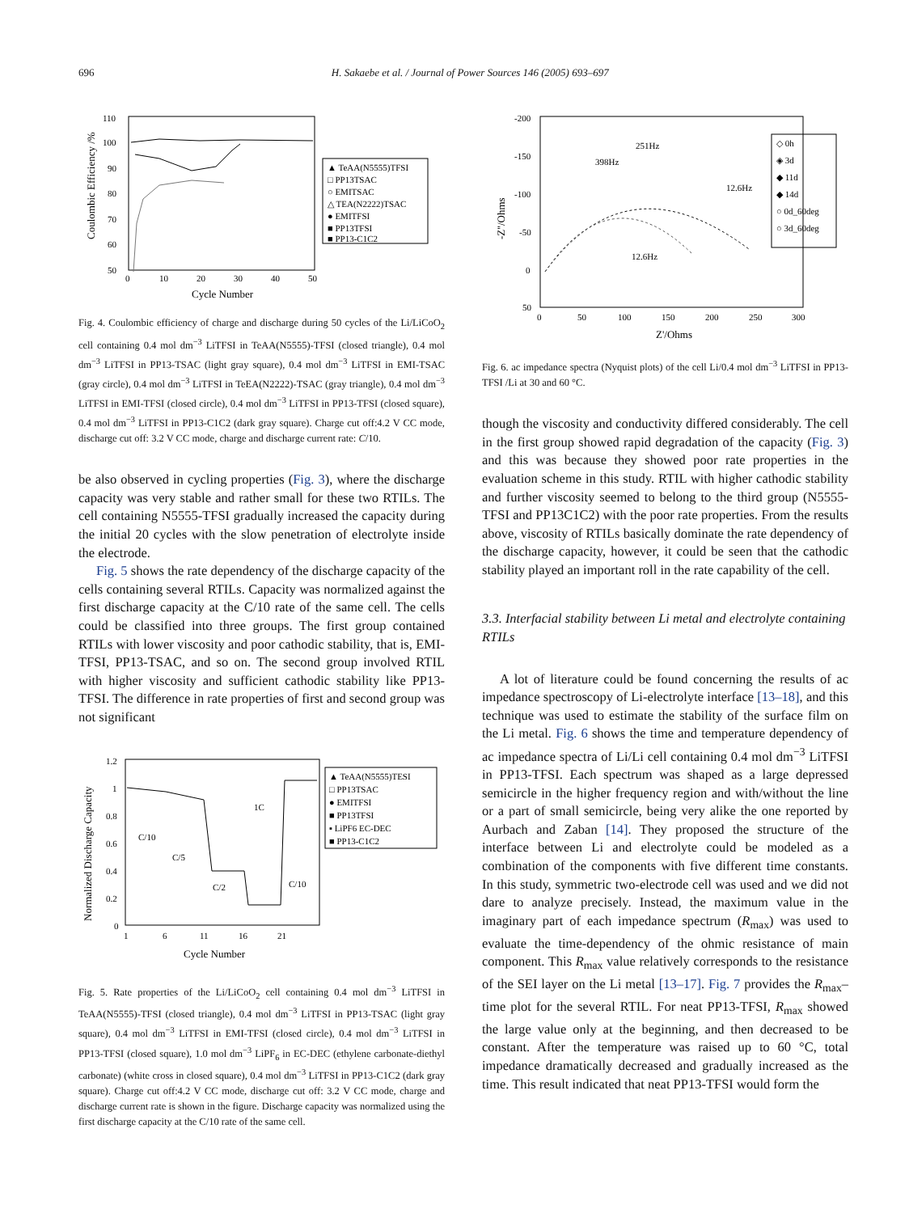696 H. Sakaebe et al. / Journal of Power Sources 146 (2005) 693–697
Coulombic Efficiency /%
110
100
90
80
70
60
50
0
10
20
30
40
50
Cycle Number
▲ TeAA(N5555)TFSI
□ PP13TSAC
○ EMITSAC
△ TEA(N2222)TSAC
● EMITFSI
■ PP13TFSI
■ PP13-C1C2
Fig. 4. Coulombic efficiency of charge and discharge during 50 cycles of the Li/LiCoO<sub>2</sub> cell containing 0.4 mol dm<sup>−3</sup> LiTFSI in TeAA(N5555)-TFSI (closed triangle), 0.4 mol dm<sup>−3</sup> LiTFSI in PP13-TSAC (light gray square), 0.4 mol dm<sup>−3</sup> LiTFSI in EMI-TSAC (gray circle), 0.4 mol dm<sup>−3</sup> LiTFSI in TeEA(N2222)-TSAC (gray triangle), 0.4 mol dm<sup>−3</sup> LiTFSI in EMI-TFSI (closed circle), 0.4 mol dm<sup>−3</sup> LiTFSI in PP13-TFSI (closed square), 0.4 mol dm<sup>−3</sup> LiTFSI in PP13-C1C2 (dark gray square). Charge cut off:4.2 V CC mode, discharge cut off: 3.2 V CC mode, charge and discharge current rate: C/10.
be also observed in cycling properties (Fig. 3), where the discharge capacity was very stable and rather small for these two RTILs. The cell containing N5555-TFSI gradually increased the capacity during the initial 20 cycles with the slow penetration of electrolyte inside the electrode.
Fig. 5 shows the rate dependency of the discharge capacity of the cells containing several RTILs. Capacity was normalized against the first discharge capacity at the C/10 rate of the same cell. The cells could be classified into three groups. The first group contained RTILs with lower viscosity and poor cathodic stability, that is, EMI-TFSI, PP13-TSAC, and so on. The second group involved RTIL with higher viscosity and sufficient cathodic stability like PP13-TFSI. The difference in rate properties of first and second group was not significant
Normalized Discharge Capacity
1.2
1
0.8
0.6
0.4
0.2
0
1
6
11
16
21
C/10
C/5
C/2
1C
C/10
Cycle Number
▲ TeAA(N5555)TESI
□ PP13TSAC
● EMITFSI
■ PP13TFSI
▪ LiPF6 EC-DEC
■ PP13-C1C2
Fig. 5. Rate properties of the Li/LiCoO<sub>2</sub> cell containing 0.4 mol dm<sup>−3</sup> LiTFSI in TeAA(N5555)-TFSI (closed triangle), 0.4 mol dm<sup>−3</sup> LiTFSI in PP13-TSAC (light gray square), 0.4 mol dm<sup>−3</sup> LiTFSI in EMI-TFSI (closed circle), 0.4 mol dm<sup>−3</sup> LiTFSI in PP13-TFSI (closed square), 1.0 mol dm<sup>−3</sup> LiPF<sub>6</sub> in EC-DEC (ethylene carbonate-diethyl carbonate) (white cross in closed square), 0.4 mol dm<sup>−3</sup> LiTFSI in PP13-C1C2 (dark gray square). Charge cut off:4.2 V CC mode, discharge cut off: 3.2 V CC mode, charge and discharge current rate is shown in the figure. Discharge capacity was normalized using the first discharge capacity at the C/10 rate of the same cell.
-Z''/Ohms
-200
-150
-100
-50
0
50
0
50
100
150
200
250
300
251Hz
398Hz
12.6Hz
12.6Hz
Z'/Ohms
◇ 0h
◈ 3d
◆ 11d
◆ 14d
○ 0d_60deg
○ 3d_60deg
Fig. 6. ac impedance spectra (Nyquist plots) of the cell Li/0.4 mol dm<sup>−3</sup> LiTFSI in PP13-TFSI /Li at 30 and 60 °C.
though the viscosity and conductivity differed considerably. The cell in the first group showed rapid degradation of the capacity (Fig. 3) and this was because they showed poor rate properties in the evaluation scheme in this study. RTIL with higher cathodic stability and further viscosity seemed to belong to the third group (N5555-TFSI and PP13C1C2) with the poor rate properties. From the results above, viscosity of RTILs basically dominate the rate dependency of the discharge capacity, however, it could be seen that the cathodic stability played an important roll in the rate capability of the cell.
3.3. Interfacial stability between Li metal and electrolyte containing RTILs
A lot of literature could be found concerning the results of ac impedance spectroscopy of Li-electrolyte interface [13–18], and this technique was used to estimate the stability of the surface film on the Li metal. Fig. 6 shows the time and temperature dependency of ac impedance spectra of Li/Li cell containing 0.4 mol dm<sup>−3</sup> LiTFSI in PP13-TFSI. Each spectrum was shaped as a large depressed semicircle in the higher frequency region and with/without the line or a part of small semicircle, being very alike the one reported by Aurbach and Zaban [14]. They proposed the structure of the interface between Li and electrolyte could be modeled as a combination of the components with five different time constants. In this study, symmetric two-electrode cell was used and we did not dare to analyze precisely. Instead, the maximum value in the imaginary part of each impedance spectrum (R<sub>max</sub>) was used to evaluate the time-dependency of the ohmic resistance of main component. This R<sub>max</sub> value relatively corresponds to the resistance of the SEI layer on the Li metal [13–17]. Fig. 7 provides the R<sub>max</sub>–time plot for the several RTIL. For neat PP13-TFSI, R<sub>max</sub> showed the large value only at the beginning, and then decreased to be constant. After the temperature was raised up to 60 °C, total impedance dramatically decreased and gradually increased as the time. This result indicated that neat PP13-TFSI would form the